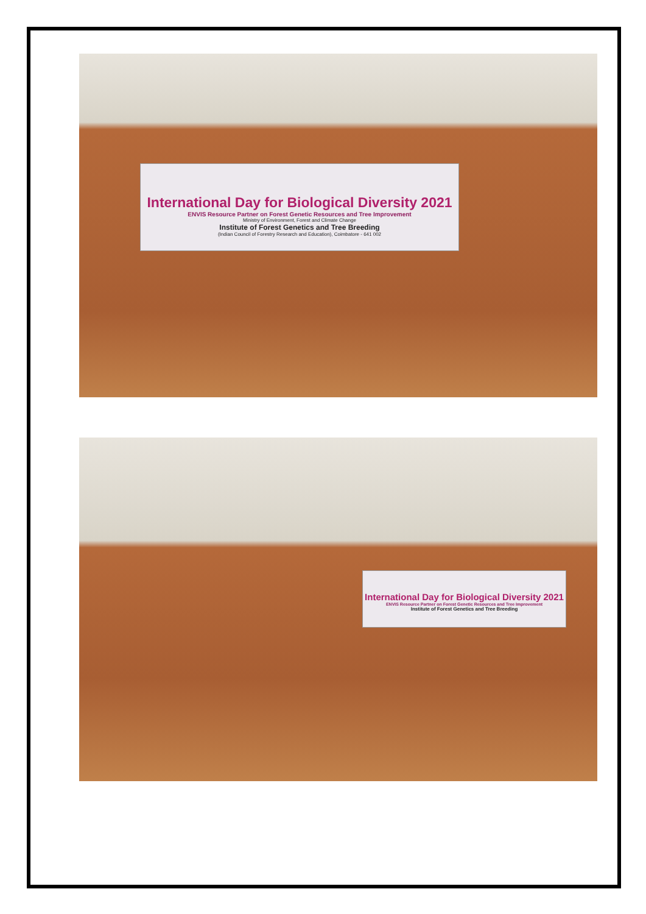International Day for Biological Diversity 2021
ENVIS Resource Partner on Forest Genetic Resources and Tree Improvement
Ministry of Environment, Forest and Climate Change
Institute of Forest Genetics and Tree Breeding
(Indian Council of Forestry Research and Education), Coimbatore - 641 002
International Day for Biological Diversity 2021
ENVIS Resource Partner on Forest Genetic Resources and Tree Improvement
Institute of Forest Genetics and Tree Breeding